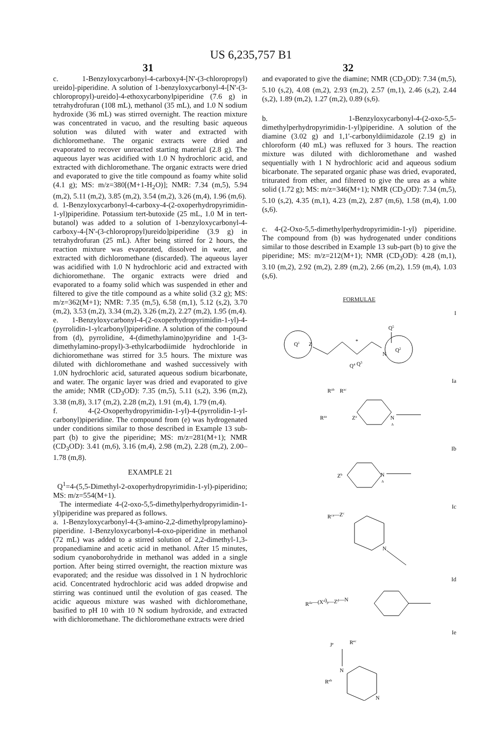US 6,235,757 B1
31 32
c. 1-Benzyloxycarbonyl-4-carboxy4-[N'-(3-chloropropyl) ureido]-piperidine. A solution of 1-benzyloxycarbonyl-4-[N'-(3-chloropropyl)-ureido]-4-ethoxycarbonylpiperidine (7.6 g) in tetrahydrofuran (108 mL), methanol (35 mL), and 1.0 N sodium hydroxide (36 mL) was stirred overnight. The reaction mixture was concentrated in vacuo, and the resulting basic aqueous solution was diluted with water and extracted with dichloromethane. The organic extracts were dried and evaporated to recover unreacted starting material (2.8 g). The aqueous layer was acidified with 1.0 N hydrochloric acid, and extracted with dichloromethane. The organic extracts were dried and evaporated to give the title compound as foamy white solid (4.1 g); MS: m/z=380[(M+1-H<sub>2</sub>O)]; NMR: 7.34 (m,5), 5.94 (m,2), 5.11 (m,2), 3.85 (m,2), 3.54 (m,2), 3.26 (m,4), 1.96 (m,6).
d. 1-Benzyloxycarbonyl-4-carboxy-4-(2-oxoperhydropyrimidin-1-yl)piperidine. Potassium tert-butoxide (25 mL, 1.0 M in tert-butanol) was added to a solution of 1-benzyloxycarbonyl-4-carboxy-4-[N'-(3-chloropropyl)ureido]piperidine (3.9 g) in tetrahydrofuran (25 mL). After being stirred for 2 hours, the reaction mixture was evaporated, dissolved in water, and extracted with dichloromethane (discarded). The aqueous layer was acidified with 1.0 N hydrochloric acid and extracted with dichioromethane. The organic extracts were dried and evaporated to a foamy solid which was suspended in ether and filtered to give the title compound as a white solid (3.2 g); MS: m/z=362(M+1); NMR: 7.35 (m,5), 6.58 (m,1), 5.12 (s,2), 3.70 (m,2), 3.53 (m,2), 3.34 (m,2), 3.26 (m,2), 2.27 (m,2), 1.95 (m,4).
e. 1-Benzyloxycarbonyl-4-(2-oxoperhydropyrimidin-1-yl)-4-(pyrrolidin-1-ylcarbonyl)piperidine. A solution of the compound from (d), pyrrolidine, 4-(dimethylamino)pyridine and 1-(3-dimethylamino-propyl)-3-ethylcarbodiimide hydrochloride in dichioromethane was stirred for 3.5 hours. The mixture was diluted with dichloromethane and washed successively with 1.0N hydrochloric acid, saturated aqueous sodium bicarbonate, and water. The organic layer was dried and evaporated to give the amide; NMR (CD<sub>3</sub>OD): 7.35 (m,5), 5.11 (s,2), 3.96 (m,2), 3.38 (m,8), 3.17 (m,2), 2.28 (m,2), 1.91 (m,4), 1.79 (m,4).
f. 4-(2-Oxoperhydropyrimidin-1-yl)-4-(pyrrolidin-1-yl-carbonyl)piperidine. The compound from (e) was hydrogenated under conditions similar to those described in Example 13 sub-part (b) to give the piperidine; MS: m/z=281(M+1); NMR (CD<sub>3</sub>OD): 3.41 (m,6), 3.16 (m,4), 2.98 (m,2), 2.28 (m,2), 2.00–1.78 (m,8).
EXAMPLE 21
Q<sup>1</sup>=4-(5,5-Dimethyl-2-oxoperhydropyrimidin-1-yl)-piperidino; MS: m/z=554(M+1).
The intermediate 4-(2-oxo-5,5-dimethylperhydropyrimidin-1-yl)piperidine was prepared as follows.
a. 1-Benzyloxycarbonyl-4-(3-amino-2,2-dimethylpropylamino)-piperidine. 1-Benzyloxycarbonyl-4-oxo-piperidine in methanol (72 mL) was added to a stirred solution of 2,2-dimethyl-1,3-propanediamine and acetic acid in methanol. After 15 minutes, sodium cyanoborohydride in methanol was added in a single portion. After being stirred overnight, the reaction mixture was evaporated; and the residue was dissolved in 1 N hydrochloric acid. Concentrated hydrochloric acid was added dropwise and stirring was continued until the evolution of gas ceased. The acidic aqueous mixture was washed with dichloromethane, basified to pH 10 with 10 N sodium hydroxide, and extracted with dichloromethane. The dichloromethane extracts were dried
and evaporated to give the diamine; NMR (CD<sub>3</sub>OD): 7.34 (m,5), 5.10 (s,2), 4.08 (m,2), 2.93 (m,2), 2.57 (m,1), 2.46 (s,2), 2.44 (s,2), 1.89 (m,2), 1.27 (m,2), 0.89 (s,6).
b. 1-Benzyloxycarbonyl-4-(2-oxo-5,5-dimethylperhydropyrimidin-1-yl)piperidine. A solution of the diamine (3.02 g) and 1,1'-carbonyldiimidazole (2.19 g) in chloroform (40 mL) was refluxed for 3 hours. The reaction mixture was diluted with dichloromethane and washed sequentially with 1 N hydrochloric acid and aqueous sodium bicarbonate. The separated organic phase was dried, evaporated, triturated from ether, and filtered to give the urea as a white solid (1.72 g); MS: m/z=346(M+1); NMR (CD<sub>3</sub>OD): 7.34 (m,5), 5.10 (s,2), 4.35 (m,1), 4.23 (m,2), 2.87 (m,6), 1.58 (m,4), 1.00 (s,6).
c. 4-(2-Oxo-5,5-dimethylperhydropyrimidin-1-yl) piperidine. The compound from (b) was hydrogenated under conditions similar to those described in Example 13 sub-part (b) to give the piperidine; MS: m/z=212(M+1); NMR (CD<sub>3</sub>OD): 4.28 (m,1), 3.10 (m,2), 2.92 (m,2), 2.89 (m,2), 2.66 (m,2), 1.59 (m,4), 1.03 (s,6).
FORMULAE
I
Q1
Z
*
N
Q2
Q5
Q4 Q3
Ia
Rab
Rac
Raa
Za
N
Δ
Ib
Zb
N
Δ
Ic
Rca—Zc
N
Id
Rda—(Xd)p—Zd—N
Ie
Je
Rec
N
Reb
N